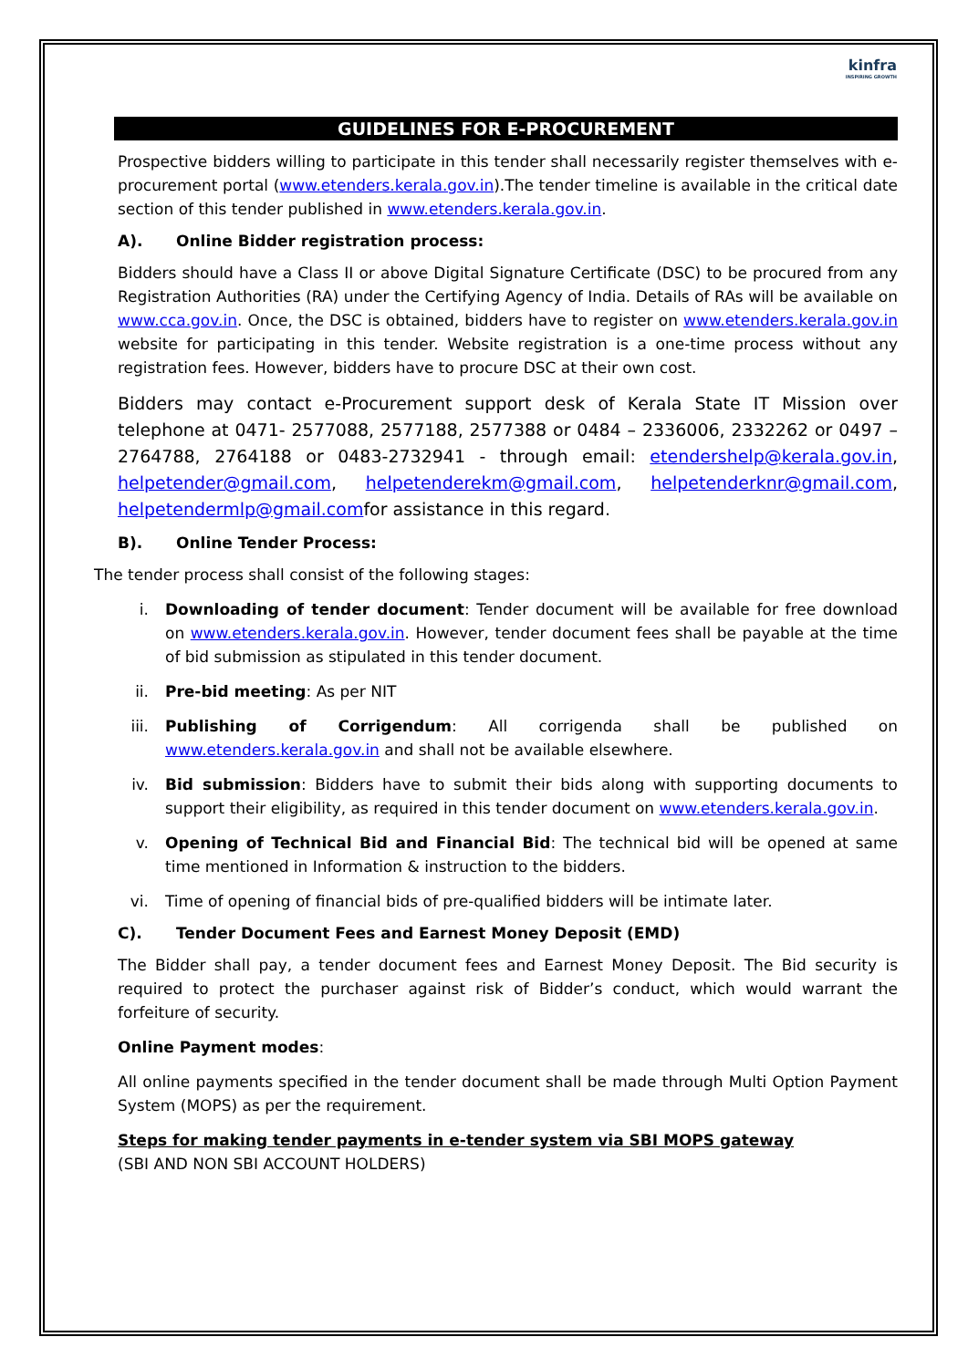kinfra
INSPIRING GROWTH
GUIDELINES FOR E-PROCUREMENT
Prospective bidders willing to participate in this tender shall necessarily register themselves with e-procurement portal (www.etenders.kerala.gov.in).The tender timeline is available in the critical date section of this tender published in www.etenders.kerala.gov.in.
A). Online Bidder registration process:
Bidders should have a Class II or above Digital Signature Certificate (DSC) to be procured from any Registration Authorities (RA) under the Certifying Agency of India. Details of RAs will be available on www.cca.gov.in. Once, the DSC is obtained, bidders have to register on www.etenders.kerala.gov.in website for participating in this tender. Website registration is a one-time process without any registration fees. However, bidders have to procure DSC at their own cost.
Bidders may contact e-Procurement support desk of Kerala State IT Mission over telephone at 0471- 2577088, 2577188, 2577388 or 0484 – 2336006, 2332262 or 0497 – 2764788, 2764188 or 0483-2732941 - through email: etendershelp@kerala.gov.in, helpetender@gmail.com, helpetenderekm@gmail.com, helpetenderknr@gmail.com, helpetendermlp@gmail.comfor assistance in this regard.
B). Online Tender Process:
The tender process shall consist of the following stages:
i. Downloading of tender document: Tender document will be available for free download on www.etenders.kerala.gov.in. However, tender document fees shall be payable at the time of bid submission as stipulated in this tender document.
ii. Pre-bid meeting: As per NIT
iii. Publishing of Corrigendum: All corrigenda shall be published on www.etenders.kerala.gov.in and shall not be available elsewhere.
iv. Bid submission: Bidders have to submit their bids along with supporting documents to support their eligibility, as required in this tender document on www.etenders.kerala.gov.in.
v. Opening of Technical Bid and Financial Bid: The technical bid will be opened at same time mentioned in Information & instruction to the bidders.
vi. Time of opening of financial bids of pre-qualified bidders will be intimate later.
C). Tender Document Fees and Earnest Money Deposit (EMD)
The Bidder shall pay, a tender document fees and Earnest Money Deposit. The Bid security is required to protect the purchaser against risk of Bidder’s conduct, which would warrant the forfeiture of security.
Online Payment modes:
All online payments specified in the tender document shall be made through Multi Option Payment System (MOPS) as per the requirement.
Steps for making tender payments in e-tender system via SBI MOPS gateway
(SBI AND NON SBI ACCOUNT HOLDERS)